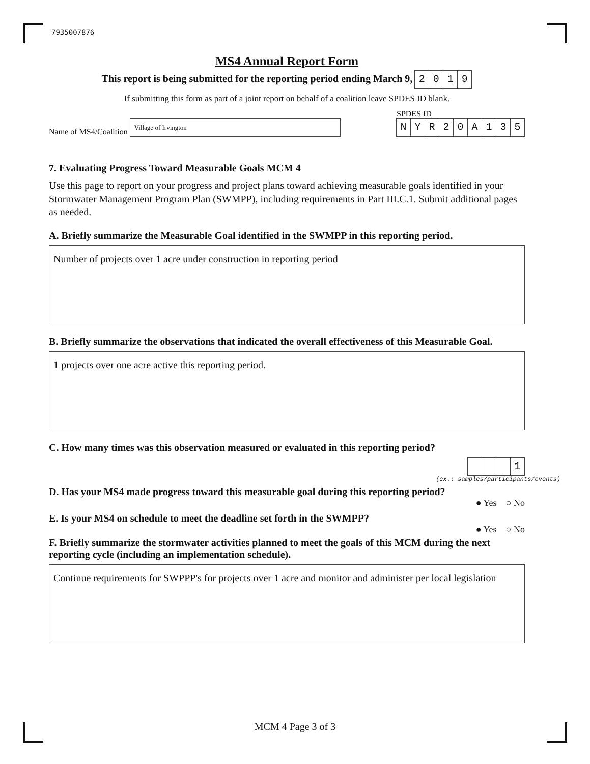7935007876
MS4 Annual Report Form
This report is being submitted for the reporting period ending March 9, 2019
If submitting this form as part of a joint report on behalf of a coalition leave SPDES ID blank.
Name of MS4/Coalition Village of Irvington
SPDES ID
NYR 20 A 135
7. Evaluating Progress Toward Measurable Goals MCM 4
Use this page to report on your progress and project plans toward achieving measurable goals identified in your Stormwater Management Program Plan (SWMPP), including requirements in Part III.C.1. Submit additional pages as needed.
A. Briefly summarize the Measurable Goal identified in the SWMPP in this reporting period.
Number of projects over 1 acre under construction in reporting period
B. Briefly summarize the observations that indicated the overall effectiveness of this Measurable Goal.
1 projects over one acre active this reporting period.
C. How many times was this observation measured or evaluated in this reporting period?
1
(ex.: samples/participants/events)
D. Has your MS4 made progress toward this measurable goal during this reporting period?
● Yes ○ No
E. Is your MS4 on schedule to meet the deadline set forth in the SWMPP?
● Yes ○ No
F. Briefly summarize the stormwater activities planned to meet the goals of this MCM during the next reporting cycle (including an implementation schedule).
Continue requirements for SWPPP's for projects over 1 acre and monitor and administer per local legislation
MCM 4 Page 3 of 3